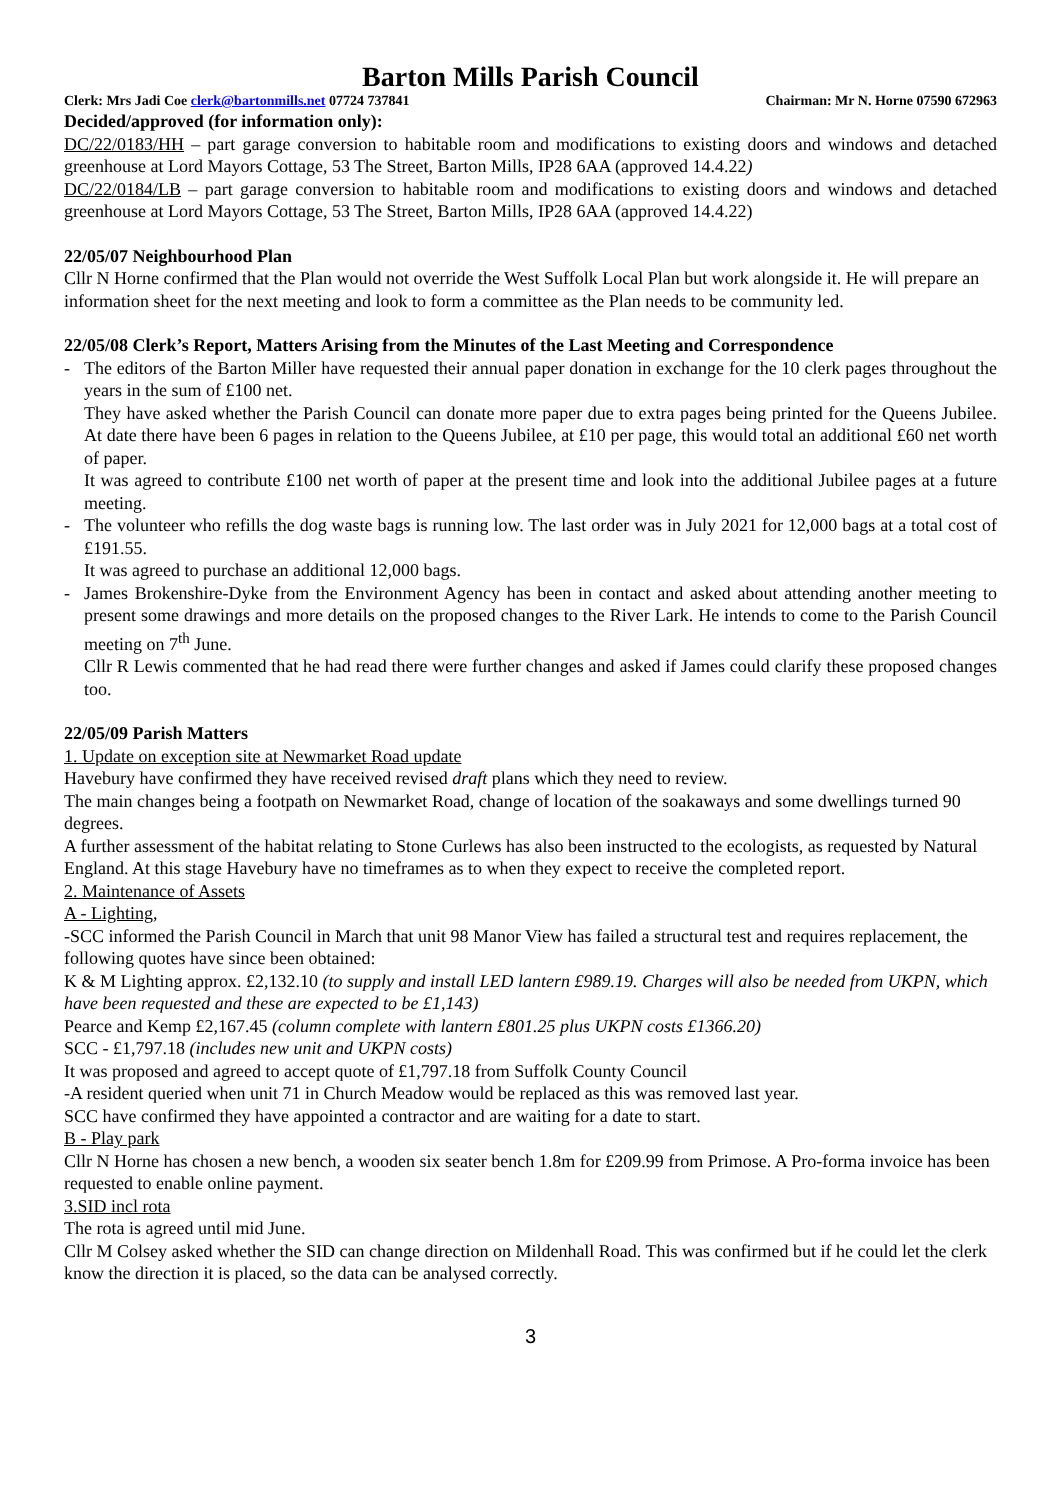Barton Mills Parish Council
Clerk: Mrs Jadi Coe clerk@bartonmills.net 07724 737841 Chairman: Mr N. Horne 07590 672963
Decided/approved (for information only):
DC/22/0183/HH – part garage conversion to habitable room and modifications to existing doors and windows and detached greenhouse at Lord Mayors Cottage, 53 The Street, Barton Mills, IP28 6AA (approved 14.4.22)
DC/22/0184/LB – part garage conversion to habitable room and modifications to existing doors and windows and detached greenhouse at Lord Mayors Cottage, 53 The Street, Barton Mills, IP28 6AA (approved 14.4.22)
22/05/07 Neighbourhood Plan
Cllr N Horne confirmed that the Plan would not override the West Suffolk Local Plan but work alongside it. He will prepare an information sheet for the next meeting and look to form a committee as the Plan needs to be community led.
22/05/08 Clerk’s Report, Matters Arising from the Minutes of the Last Meeting and Correspondence
- The editors of the Barton Miller have requested their annual paper donation in exchange for the 10 clerk pages throughout the years in the sum of £100 net.
They have asked whether the Parish Council can donate more paper due to extra pages being printed for the Queens Jubilee. At date there have been 6 pages in relation to the Queens Jubilee, at £10 per page, this would total an additional £60 net worth of paper.
It was agreed to contribute £100 net worth of paper at the present time and look into the additional Jubilee pages at a future meeting.
- The volunteer who refills the dog waste bags is running low. The last order was in July 2021 for 12,000 bags at a total cost of £191.55.
It was agreed to purchase an additional 12,000 bags.
- James Brokenshire-Dyke from the Environment Agency has been in contact and asked about attending another meeting to present some drawings and more details on the proposed changes to the River Lark. He intends to come to the Parish Council meeting on 7<sup>th</sup> June.
Cllr R Lewis commented that he had read there were further changes and asked if James could clarify these proposed changes too.
22/05/09 Parish Matters
1. Update on exception site at Newmarket Road update
Havebury have confirmed they have received revised draft plans which they need to review.
The main changes being a footpath on Newmarket Road, change of location of the soakaways and some dwellings turned 90 degrees.
A further assessment of the habitat relating to Stone Curlews has also been instructed to the ecologists, as requested by Natural England. At this stage Havebury have no timeframes as to when they expect to receive the completed report.
2. Maintenance of Assets
A - Lighting,
-SCC informed the Parish Council in March that unit 98 Manor View has failed a structural test and requires replacement, the following quotes have since been obtained:
K & M Lighting approx. £2,132.10 (to supply and install LED lantern £989.19. Charges will also be needed from UKPN, which have been requested and these are expected to be £1,143)
Pearce and Kemp £2,167.45 (column complete with lantern £801.25 plus UKPN costs £1366.20)
SCC - £1,797.18 (includes new unit and UKPN costs)
It was proposed and agreed to accept quote of £1,797.18 from Suffolk County Council
-A resident queried when unit 71 in Church Meadow would be replaced as this was removed last year.
SCC have confirmed they have appointed a contractor and are waiting for a date to start.
B - Play park
Cllr N Horne has chosen a new bench, a wooden six seater bench 1.8m for £209.99 from Primose. A Pro-forma invoice has been requested to enable online payment.
3.SID incl rota
The rota is agreed until mid June.
Cllr M Colsey asked whether the SID can change direction on Mildenhall Road. This was confirmed but if he could let the clerk know the direction it is placed, so the data can be analysed correctly.
3